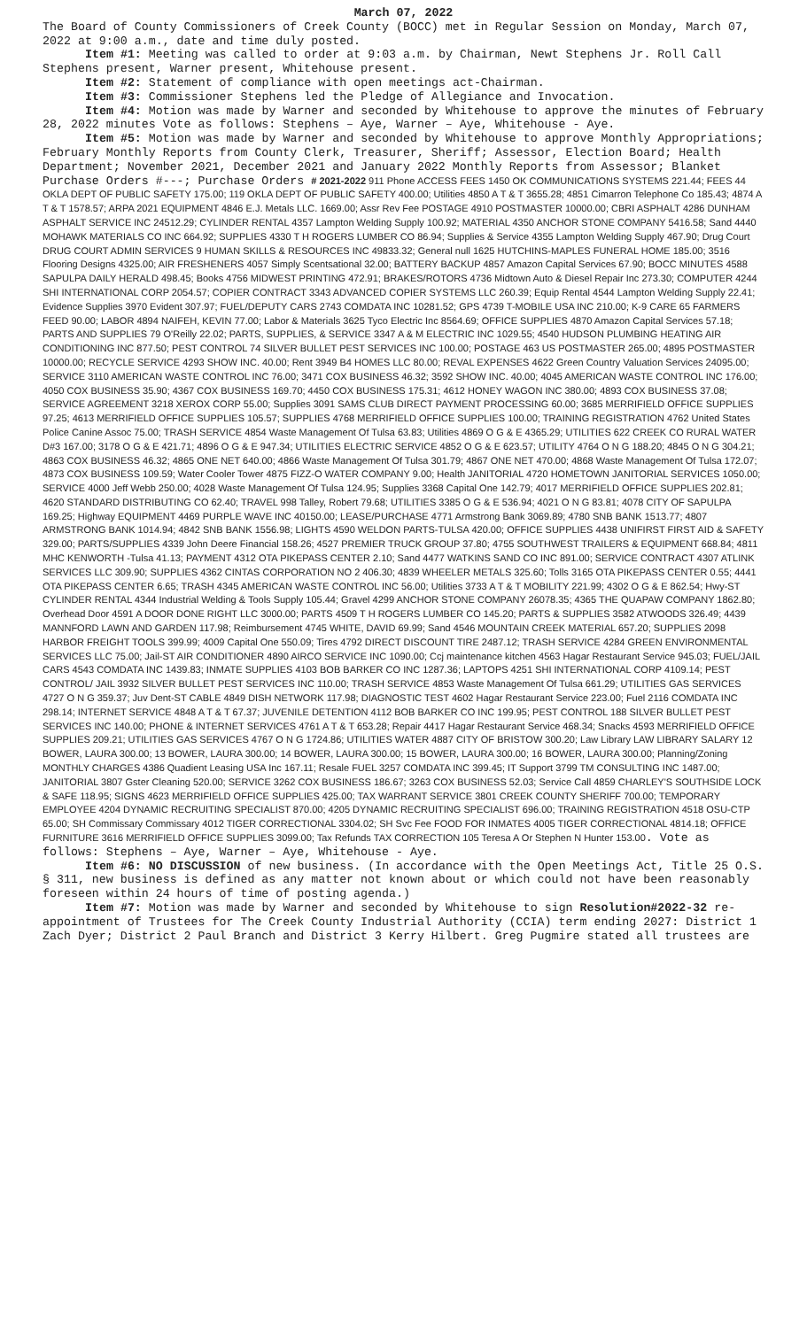March 07, 2022
The Board of County Commissioners of Creek County (BOCC) met in Regular Session on Monday, March 07, 2022 at 9:00 a.m., date and time duly posted.
Item #1: Meeting was called to order at 9:03 a.m. by Chairman, Newt Stephens Jr. Roll Call Stephens present, Warner present, Whitehouse present.
Item #2: Statement of compliance with open meetings act-Chairman.
Item #3: Commissioner Stephens led the Pledge of Allegiance and Invocation.
Item #4: Motion was made by Warner and seconded by Whitehouse to approve the minutes of February 28, 2022 minutes Vote as follows: Stephens – Aye, Warner – Aye, Whitehouse - Aye.
Item #5: Motion was made by Warner and seconded by Whitehouse to approve Monthly Appropriations; February Monthly Reports from County Clerk, Treasurer, Sheriff; Assessor, Election Board; Health Department; November 2021, December 2021 and January 2022 Monthly Reports from Assessor; Blanket Purchase Orders #---; Purchase Orders # 2021-2022 911 Phone ACCESS FEES 1450 OK COMMUNICATIONS SYSTEMS 221.44; FEES 44 OKLA DEPT OF PUBLIC SAFETY 175.00; 119 OKLA DEPT OF PUBLIC SAFETY 400.00; Utilities 4850 A T & T 3655.28; 4851 Cimarron Telephone Co 185.43; 4874 A T & T 1578.57; ARPA 2021 EQUIPMENT 4846 E.J. Metals LLC. 1669.00; Assr Rev Fee POSTAGE 4910 POSTMASTER 10000.00; CBRI ASPHALT 4286 DUNHAM ASPHALT SERVICE INC 24512.29; CYLINDER RENTAL 4357 Lampton Welding Supply 100.92; MATERIAL 4350 ANCHOR STONE COMPANY 5416.58; Sand 4440 MOHAWK MATERIALS CO INC 664.92; SUPPLIES 4330 T H ROGERS LUMBER CO 86.94; Supplies & Service 4355 Lampton Welding Supply 467.90; Drug Court DRUG COURT ADMIN SERVICES 9 HUMAN SKILLS & RESOURCES INC 49833.32; General null 1625 HUTCHINS-MAPLES FUNERAL HOME 185.00; 3516 Flooring Designs 4325.00; AIR FRESHENERS 4057 Simply Scentsational 32.00; BATTERY BACKUP 4857 Amazon Capital Services 67.90; BOCC MINUTES 4588 SAPULPA DAILY HERALD 498.45; Books 4756 MIDWEST PRINTING 472.91; BRAKES/ROTORS 4736 Midtown Auto & Diesel Repair Inc 273.30; COMPUTER 4244 SHI INTERNATIONAL CORP 2054.57; COPIER CONTRACT 3343 ADVANCED COPIER SYSTEMS LLC 260.39; Equip Rental 4544 Lampton Welding Supply 22.41; Evidence Supplies 3970 Evident 307.97; FUEL/DEPUTY CARS 2743 COMDATA INC 10281.52; GPS 4739 T-MOBILE USA INC 210.00; K-9 CARE 65 FARMERS FEED 90.00; LABOR 4894 NAIFEH, KEVIN 77.00; Labor & Materials 3625 Tyco Electric Inc 8564.69; OFFICE SUPPLIES 4870 Amazon Capital Services 57.18; PARTS AND SUPPLIES 79 O'Reilly 22.02; PARTS, SUPPLIES, & SERVICE 3347 A & M ELECTRIC INC 1029.55; 4540 HUDSON PLUMBING HEATING AIR CONDITIONING INC 877.50; PEST CONTROL 74 SILVER BULLET PEST SERVICES INC 100.00; POSTAGE 463 US POSTMASTER 265.00; 4895 POSTMASTER 10000.00; RECYCLE SERVICE 4293 SHOW INC. 40.00; Rent 3949 B4 HOMES LLC 80.00; REVAL EXPENSES 4622 Green Country Valuation Services 24095.00; SERVICE 3110 AMERICAN WASTE CONTROL INC 76.00; 3471 COX BUSINESS 46.32; 3592 SHOW INC. 40.00; 4045 AMERICAN WASTE CONTROL INC 176.00; 4050 COX BUSINESS 35.90; 4367 COX BUSINESS 169.70; 4450 COX BUSINESS 175.31; 4612 HONEY WAGON INC 380.00; 4893 COX BUSINESS 37.08; SERVICE AGREEMENT 3218 XEROX CORP 55.00; Supplies 3091 SAMS CLUB DIRECT PAYMENT PROCESSING 60.00; 3685 MERRIFIELD OFFICE SUPPLIES 97.25; 4613 MERRIFIELD OFFICE SUPPLIES 105.57; SUPPLIES 4768 MERRIFIELD OFFICE SUPPLIES 100.00; TRAINING REGISTRATION 4762 United States Police Canine Assoc 75.00; TRASH SERVICE 4854 Waste Management Of Tulsa 63.83; Utilities 4869 O G & E 4365.29; UTILITIES 622 CREEK CO RURAL WATER D#3 167.00; 3178 O G & E 421.71; 4896 O G & E 947.34; UTILITIES ELECTRIC SERVICE 4852 O G & E 623.57; UTILITY 4764 O N G 188.20; 4845 O N G 304.21; 4863 COX BUSINESS 46.32; 4865 ONE NET 640.00; 4866 Waste Management Of Tulsa 301.79; 4867 ONE NET 470.00; 4868 Waste Management Of Tulsa 172.07; 4873 COX BUSINESS 109.59; Water Cooler Tower 4875 FIZZ-O WATER COMPANY 9.00; Health JANITORIAL 4720 HOMETOWN JANITORIAL SERVICES 1050.00; SERVICE 4000 Jeff Webb 250.00; 4028 Waste Management Of Tulsa 124.95; Supplies 3368 Capital One 142.79; 4017 MERRIFIELD OFFICE SUPPLIES 202.81; 4620 STANDARD DISTRIBUTING CO 62.40; TRAVEL 998 Talley, Robert 79.68; UTILITIES 3385 O G & E 536.94; 4021 O N G 83.81; 4078 CITY OF SAPULPA 169.25; Highway EQUIPMENT 4469 PURPLE WAVE INC 40150.00; LEASE/PURCHASE 4771 Armstrong Bank 3069.89; 4780 SNB BANK 1513.77; 4807 ARMSTRONG BANK 1014.94; 4842 SNB BANK 1556.98; LIGHTS 4590 WELDON PARTS-TULSA 420.00; OFFICE SUPPLIES 4438 UNIFIRST FIRST AID & SAFETY 329.00; PARTS/SUPPLIES 4339 John Deere Financial 158.26; 4527 PREMIER TRUCK GROUP 37.80; 4755 SOUTHWEST TRAILERS & EQUIPMENT 668.84; 4811 MHC KENWORTH -Tulsa 41.13; PAYMENT 4312 OTA PIKEPASS CENTER 2.10; Sand 4477 WATKINS SAND CO INC 891.00; SERVICE CONTRACT 4307 ATLINK SERVICES LLC 309.90; SUPPLIES 4362 CINTAS CORPORATION NO 2 406.30; 4839 WHEELER METALS 325.60; Tolls 3165 OTA PIKEPASS CENTER 0.55; 4441 OTA PIKEPASS CENTER 6.65; TRASH 4345 AMERICAN WASTE CONTROL INC 56.00; Utilities 3733 A T & T MOBILITY 221.99; 4302 O G & E 862.54; Hwy-ST CYLINDER RENTAL 4344 Industrial Welding & Tools Supply 105.44; Gravel 4299 ANCHOR STONE COMPANY 26078.35; 4365 THE QUAPAW COMPANY 1862.80; Overhead Door 4591 A DOOR DONE RIGHT LLC 3000.00; PARTS 4509 T H ROGERS LUMBER CO 145.20; PARTS & SUPPLIES 3582 ATWOODS 326.49; 4439 MANNFORD LAWN AND GARDEN 117.98; Reimbursement 4745 WHITE, DAVID 69.99; Sand 4546 MOUNTAIN CREEK MATERIAL 657.20; SUPPLIES 2098 HARBOR FREIGHT TOOLS 399.99; 4009 Capital One 550.09; Tires 4792 DIRECT DISCOUNT TIRE 2487.12; TRASH SERVICE 4284 GREEN ENVIRONMENTAL SERVICES LLC 75.00; Jail-ST AIR CONDITIONER 4890 AIRCO SERVICE INC 1090.00; Ccj maintenance kitchen 4563 Hagar Restaurant Service 945.03; FUEL/JAIL CARS 4543 COMDATA INC 1439.83; INMATE SUPPLIES 4103 BOB BARKER CO INC 1287.36; LAPTOPS 4251 SHI INTERNATIONAL CORP 4109.14; PEST CONTROL/ JAIL 3932 SILVER BULLET PEST SERVICES INC 110.00; TRASH SERVICE 4853 Waste Management Of Tulsa 661.29; UTILITIES GAS SERVICES 4727 O N G 359.37; Juv Dent-ST CABLE 4849 DISH NETWORK 117.98; DIAGNOSTIC TEST 4602 Hagar Restaurant Service 223.00; Fuel 2116 COMDATA INC 298.14; INTERNET SERVICE 4848 A T & T 67.37; JUVENILE DETENTION 4112 BOB BARKER CO INC 199.95; PEST CONTROL 188 SILVER BULLET PEST SERVICES INC 140.00; PHONE & INTERNET SERVICES 4761 A T & T 653.28; Repair 4417 Hagar Restaurant Service 468.34; Snacks 4593 MERRIFIELD OFFICE SUPPLIES 209.21; UTILITIES GAS SERVICES 4767 O N G 1724.86; UTILITIES WATER 4887 CITY OF BRISTOW 300.20; Law Library LAW LIBRARY SALARY 12 BOWER, LAURA 300.00; 13 BOWER, LAURA 300.00; 14 BOWER, LAURA 300.00; 15 BOWER, LAURA 300.00; 16 BOWER, LAURA 300.00; Planning/Zoning MONTHLY CHARGES 4386 Quadient Leasing USA Inc 167.11; Resale FUEL 3257 COMDATA INC 399.45; IT Support 3799 TM CONSULTING INC 1487.00; JANITORIAL 3807 Gster Cleaning 520.00; SERVICE 3262 COX BUSINESS 186.67; 3263 COX BUSINESS 52.03; Service Call 4859 CHARLEY'S SOUTHSIDE LOCK & SAFE 118.95; SIGNS 4623 MERRIFIELD OFFICE SUPPLIES 425.00; TAX WARRANT SERVICE 3801 CREEK COUNTY SHERIFF 700.00; TEMPORARY EMPLOYEE 4204 DYNAMIC RECRUITING SPECIALIST 870.00; 4205 DYNAMIC RECRUITING SPECIALIST 696.00; TRAINING REGISTRATION 4518 OSU-CTP 65.00; SH Commissary Commissary 4012 TIGER CORRECTIONAL 3304.02; SH Svc Fee FOOD FOR INMATES 4005 TIGER CORRECTIONAL 4814.18; OFFICE FURNITURE 3616 MERRIFIELD OFFICE SUPPLIES 3099.00; Tax Refunds TAX CORRECTION 105 Teresa A Or Stephen N Hunter 153.00. Vote as follows: Stephens – Aye, Warner – Aye, Whitehouse - Aye.
Item #6: NO DISCUSSION of new business. (In accordance with the Open Meetings Act, Title 25 O.S. § 311, new business is defined as any matter not known about or which could not have been reasonably foreseen within 24 hours of time of posting agenda.)
Item #7: Motion was made by Warner and seconded by Whitehouse to sign Resolution#2022-32 re-appointment of Trustees for The Creek County Industrial Authority (CCIA) term ending 2027: District 1 Zach Dyer; District 2 Paul Branch and District 3 Kerry Hilbert. Greg Pugmire stated all trustees are